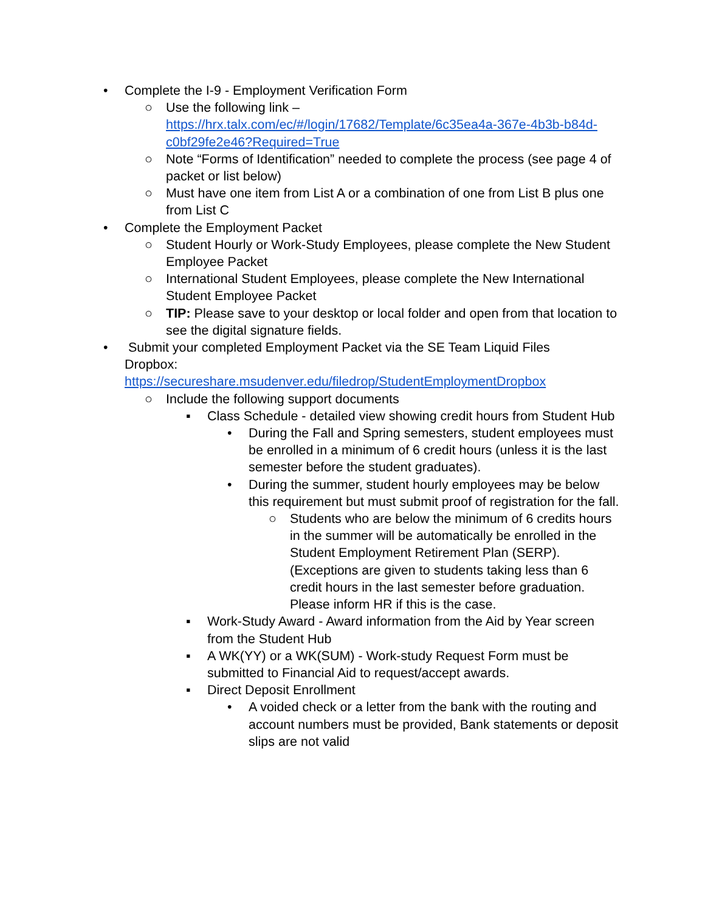• Complete the I-9 - Employment Verification Form
○ Use the following link –
https://hrx.talx.com/ec/#/login/17682/Template/6c35ea4a-367e-4b3b-b84d-c0bf29fe2e46?Required=True
○ Note “Forms of Identification” needed to complete the process (see page 4 of packet or list below)
○ Must have one item from List A or a combination of one from List B plus one from List C
• Complete the Employment Packet
○ Student Hourly or Work-Study Employees, please complete the New Student Employee Packet
○ International Student Employees, please complete the New International Student Employee Packet
○ TIP: Please save to your desktop or local folder and open from that location to see the digital signature fields.
• Submit your completed Employment Packet via the SE Team Liquid Files Dropbox:
https://secureshare.msudenver.edu/filedrop/StudentEmploymentDropbox
○ Include the following support documents
▪ Class Schedule - detailed view showing credit hours from Student Hub
• During the Fall and Spring semesters, student employees must be enrolled in a minimum of 6 credit hours (unless it is the last semester before the student graduates).
• During the summer, student hourly employees may be below this requirement but must submit proof of registration for the fall.
○ Students who are below the minimum of 6 credits hours in the summer will be automatically be enrolled in the Student Employment Retirement Plan (SERP). (Exceptions are given to students taking less than 6 credit hours in the last semester before graduation. Please inform HR if this is the case.
▪ Work-Study Award - Award information from the Aid by Year screen from the Student Hub
▪ A WK(YY) or a WK(SUM) - Work-study Request Form must be submitted to Financial Aid to request/accept awards.
▪ Direct Deposit Enrollment
• A voided check or a letter from the bank with the routing and account numbers must be provided, Bank statements or deposit slips are not valid